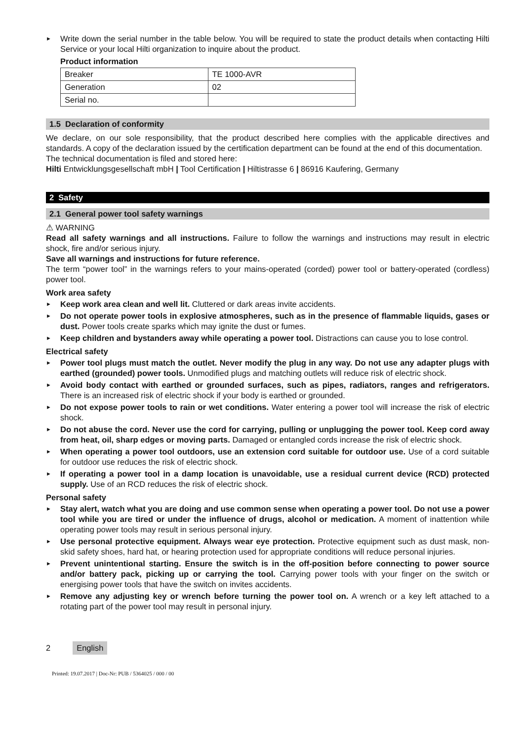► Write down the serial number in the table below. You will be required to state the product details when contacting Hilti Service or your local Hilti organization to inquire about the product.
Product information
| Breaker | TE 1000-AVR |
| Generation | 02 |
| Serial no. | |
1.5 Declaration of conformity
We declare, on our sole responsibility, that the product described here complies with the applicable directives and standards. A copy of the declaration issued by the certification department can be found at the end of this documentation.
The technical documentation is filed and stored here:
Hilti Entwicklungsgesellschaft mbH | Tool Certification | Hiltistrasse 6 | 86916 Kaufering, Germany
2 Safety
2.1 General power tool safety warnings
⚠ WARNING
Read all safety warnings and all instructions. Failure to follow the warnings and instructions may result in electric shock, fire and/or serious injury.
Save all warnings and instructions for future reference.
The term “power tool” in the warnings refers to your mains-operated (corded) power tool or battery-operated (cordless) power tool.
Work area safety
► Keep work area clean and well lit. Cluttered or dark areas invite accidents.
► Do not operate power tools in explosive atmospheres, such as in the presence of flammable liquids, gases or dust. Power tools create sparks which may ignite the dust or fumes.
► Keep children and bystanders away while operating a power tool. Distractions can cause you to lose control.
Electrical safety
► Power tool plugs must match the outlet. Never modify the plug in any way. Do not use any adapter plugs with earthed (grounded) power tools. Unmodified plugs and matching outlets will reduce risk of electric shock.
► Avoid body contact with earthed or grounded surfaces, such as pipes, radiators, ranges and refrigerators. There is an increased risk of electric shock if your body is earthed or grounded.
► Do not expose power tools to rain or wet conditions. Water entering a power tool will increase the risk of electric shock.
► Do not abuse the cord. Never use the cord for carrying, pulling or unplugging the power tool. Keep cord away from heat, oil, sharp edges or moving parts. Damaged or entangled cords increase the risk of electric shock.
► When operating a power tool outdoors, use an extension cord suitable for outdoor use. Use of a cord suitable for outdoor use reduces the risk of electric shock.
► If operating a power tool in a damp location is unavoidable, use a residual current device (RCD) protected supply. Use of an RCD reduces the risk of electric shock.
Personal safety
► Stay alert, watch what you are doing and use common sense when operating a power tool. Do not use a power tool while you are tired or under the influence of drugs, alcohol or medication. A moment of inattention while operating power tools may result in serious personal injury.
► Use personal protective equipment. Always wear eye protection. Protective equipment such as dust mask, non-skid safety shoes, hard hat, or hearing protection used for appropriate conditions will reduce personal injuries.
► Prevent unintentional starting. Ensure the switch is in the off-position before connecting to power source and/or battery pack, picking up or carrying the tool. Carrying power tools with your finger on the switch or energising power tools that have the switch on invites accidents.
► Remove any adjusting key or wrench before turning the power tool on. A wrench or a key left attached to a rotating part of the power tool may result in personal injury.
2 English
Printed: 19.07.2017 | Doc-Nr: PUB / 5364025 / 000 / 00